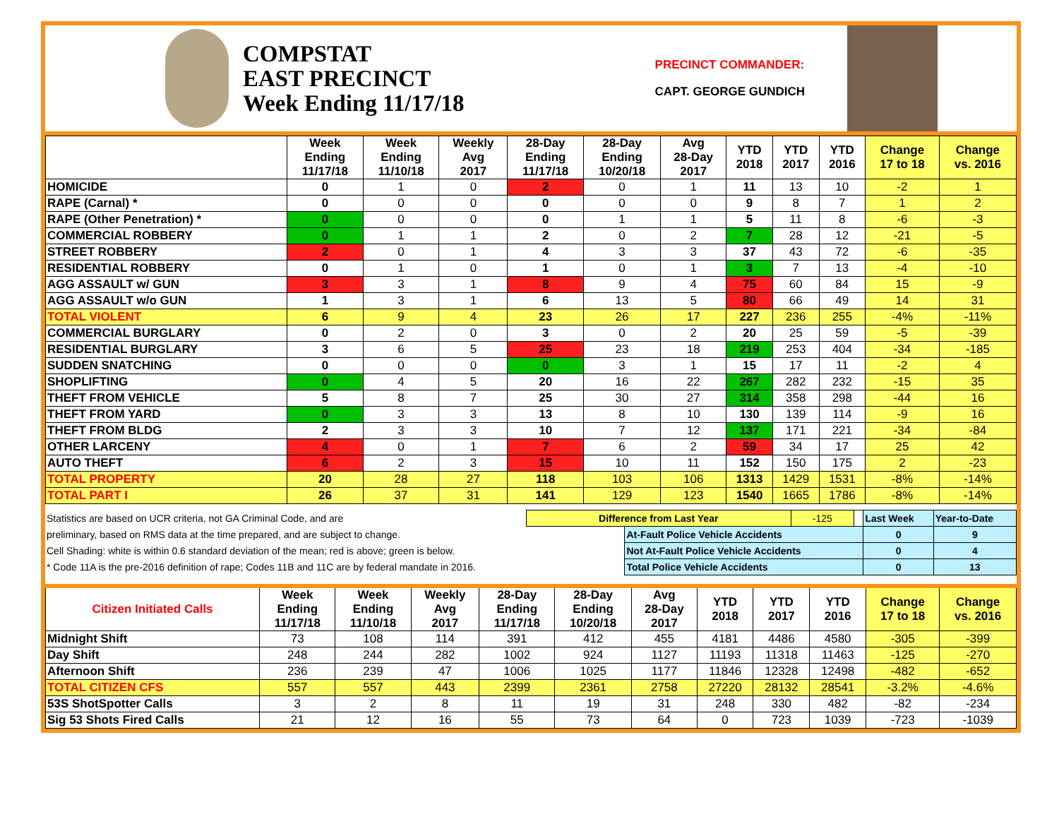COMPSTAT
EAST PRECINCT
Week Ending 11/17/18
PRECINCT COMMANDER:
CAPT. GEORGE GUNDICH
| | Week Ending 11/17/18 | Week Ending 11/10/18 | Weekly Avg 2017 | 28-Day Ending 11/17/18 | 28-Day Ending 10/20/18 | Avg 28-Day 2017 | YTD 2018 | YTD 2017 | YTD 2016 | Change 17 to 18 | Change vs. 2016 |
| --- | --- | --- | --- | --- | --- | --- | --- | --- | --- | --- | --- |
| HOMICIDE | 0 | 1 | 0 | 2 | 0 | 1 | 11 | 13 | 10 | -2 | 1 |
| RAPE (Carnal) * | 0 | 0 | 0 | 0 | 0 | 0 | 9 | 8 | 7 | 1 | 2 |
| RAPE (Other Penetration) * | 0 | 0 | 0 | 0 | 1 | 1 | 5 | 11 | 8 | -6 | -3 |
| COMMERCIAL ROBBERY | 0 | 1 | 1 | 2 | 0 | 2 | 7 | 28 | 12 | -21 | -5 |
| STREET ROBBERY | 2 | 0 | 1 | 4 | 3 | 3 | 37 | 43 | 72 | -6 | -35 |
| RESIDENTIAL ROBBERY | 0 | 1 | 0 | 1 | 0 | 1 | 3 | 7 | 13 | -4 | -10 |
| AGG ASSAULT w/ GUN | 3 | 3 | 1 | 8 | 9 | 4 | 75 | 60 | 84 | 15 | -9 |
| AGG ASSAULT w/o GUN | 1 | 3 | 1 | 6 | 13 | 5 | 80 | 66 | 49 | 14 | 31 |
| TOTAL VIOLENT | 6 | 9 | 4 | 23 | 26 | 17 | 227 | 236 | 255 | -4% | -11% |
| COMMERCIAL BURGLARY | 0 | 2 | 0 | 3 | 0 | 2 | 20 | 25 | 59 | -5 | -39 |
| RESIDENTIAL BURGLARY | 3 | 6 | 5 | 25 | 23 | 18 | 219 | 253 | 404 | -34 | -185 |
| SUDDEN SNATCHING | 0 | 0 | 0 | 0 | 3 | 1 | 15 | 17 | 11 | -2 | 4 |
| SHOPLIFTING | 0 | 4 | 5 | 20 | 16 | 22 | 267 | 282 | 232 | -15 | 35 |
| THEFT FROM VEHICLE | 5 | 8 | 7 | 25 | 30 | 27 | 314 | 358 | 298 | -44 | 16 |
| THEFT FROM YARD | 0 | 3 | 3 | 13 | 8 | 10 | 130 | 139 | 114 | -9 | 16 |
| THEFT FROM BLDG | 2 | 3 | 3 | 10 | 7 | 12 | 137 | 171 | 221 | -34 | -84 |
| OTHER LARCENY | 4 | 0 | 1 | 7 | 6 | 2 | 59 | 34 | 17 | 25 | 42 |
| AUTO THEFT | 6 | 2 | 3 | 15 | 10 | 11 | 152 | 150 | 175 | 2 | -23 |
| TOTAL PROPERTY | 20 | 28 | 27 | 118 | 103 | 106 | 1313 | 1429 | 1531 | -8% | -14% |
| TOTAL PART I | 26 | 37 | 31 | 141 | 129 | 123 | 1540 | 1665 | 1786 | -8% | -14% |
| Statistics are based on UCR criteria, not GA Criminal Code, and are | Difference from Last Year | | -125 | | Last Week | Year-to-Date |
| preliminary, based on RMS data at the time prepared, and are subject to change. | | At-Fault Police Vehicle Accidents | | | 0 | 9 |
| Cell Shading: white is within 0.6 standard deviation of the mean; red is above; green is below. | | Not At-Fault Police Vehicle Accidents | | | 0 | 4 |
| * Code 11A is the pre-2016 definition of rape; Codes 11B and 11C are by federal mandate in 2016. | | Total Police Vehicle Accidents | | | 0 | 13 |
| Citizen Initiated Calls | Week Ending 11/17/18 | Week Ending 11/10/18 | Weekly Avg 2017 | 28-Day Ending 11/17/18 | 28-Day Ending 10/20/18 | Avg 28-Day 2017 | YTD 2018 | YTD 2017 | YTD 2016 | Change 17 to 18 | Change vs. 2016 |
| --- | --- | --- | --- | --- | --- | --- | --- | --- | --- | --- | --- |
| Midnight Shift | 73 | 108 | 114 | 391 | 412 | 455 | 4181 | 4486 | 4580 | -305 | -399 |
| Day Shift | 248 | 244 | 282 | 1002 | 924 | 1127 | 11193 | 11318 | 11463 | -125 | -270 |
| Afternoon Shift | 236 | 239 | 47 | 1006 | 1025 | 1177 | 11846 | 12328 | 12498 | -482 | -652 |
| TOTAL CITIZEN CFS | 557 | 557 | 443 | 2399 | 2361 | 2758 | 27220 | 28132 | 28541 | -3.2% | -4.6% |
| 53S ShotSpotter Calls | 3 | 2 | 8 | 11 | 19 | 31 | 248 | 330 | 482 | -82 | -234 |
| Sig 53 Shots Fired Calls | 21 | 12 | 16 | 55 | 73 | 64 | 0 | 723 | 1039 | -723 | -1039 |